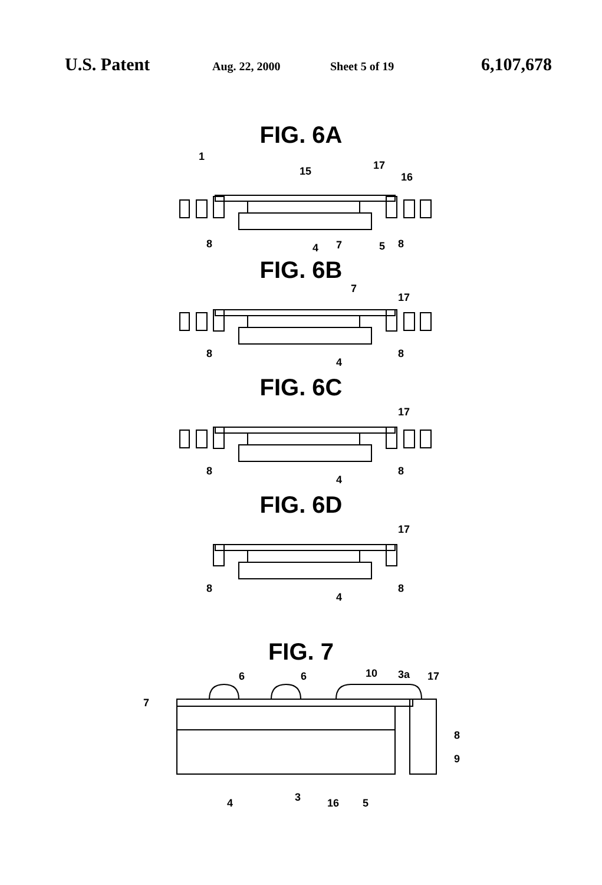U.S. Patent Aug. 22, 2000 Sheet 5 of 19 6,107,678
FIG. 6A
1
15
17
16
8
4
7
5
8
FIG. 6B
7
17
8
4
8
FIG. 6C
17
8
4
8
FIG. 6D
17
8
4
8
FIG. 7
6
6
10
3a
17
7
8
9
4
3
16
5